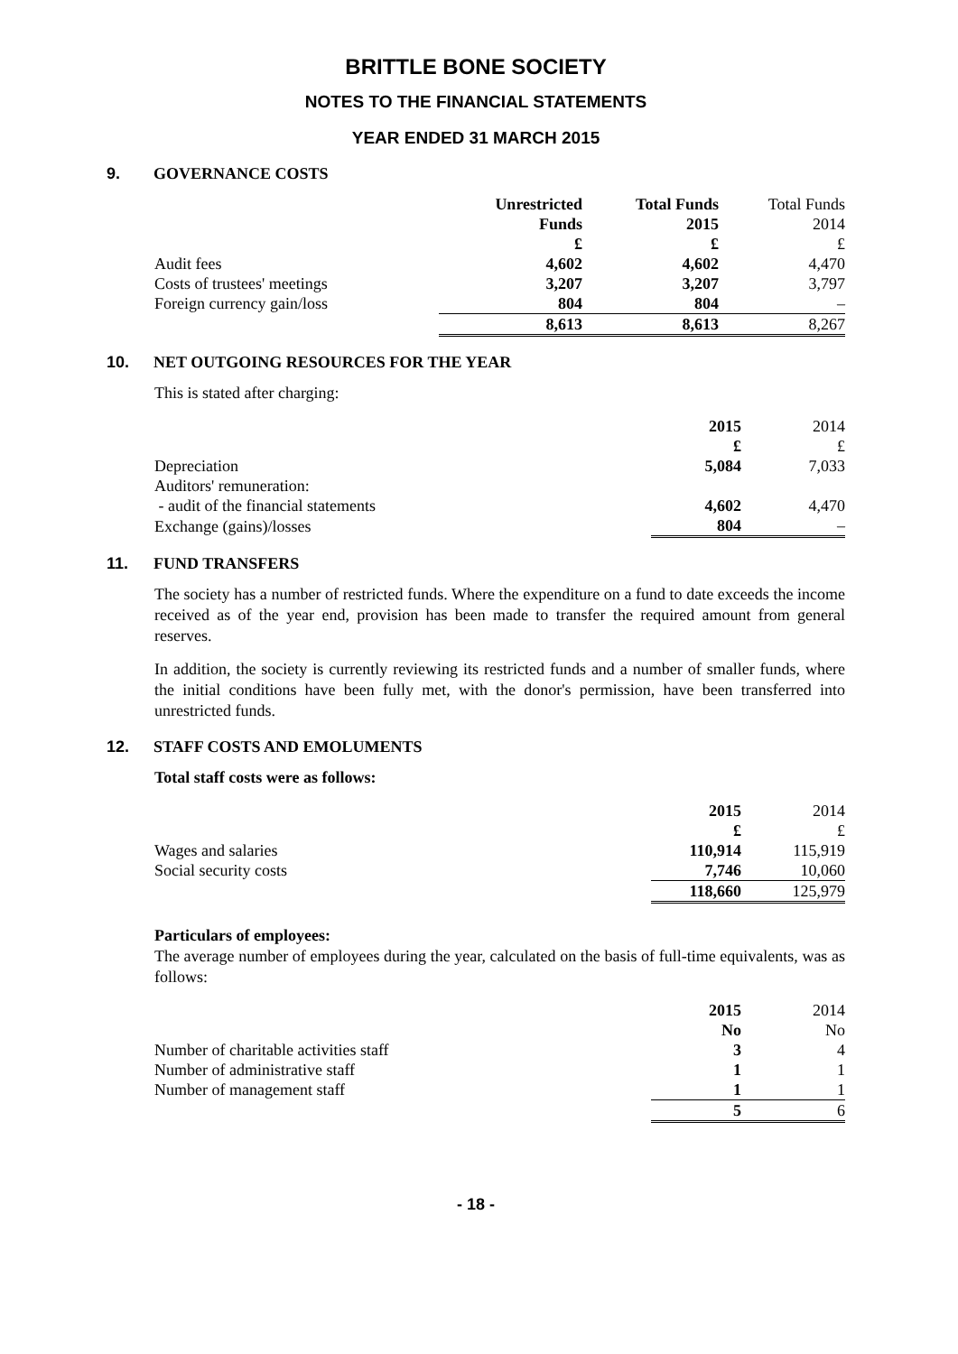BRITTLE BONE SOCIETY
NOTES TO THE FINANCIAL STATEMENTS
YEAR ENDED 31 MARCH 2015
9. GOVERNANCE COSTS
| | Unrestricted | Total Funds | Total Funds |
| --- | --- | --- | --- |
| | Funds | 2015 | 2014 |
| | £ | £ | £ |
| Audit fees | 4,602 | 4,602 | 4,470 |
| Costs of trustees' meetings | 3,207 | 3,207 | 3,797 |
| Foreign currency gain/loss | 804 | 804 | – |
| | 8,613 | 8,613 | 8,267 |
10. NET OUTGOING RESOURCES FOR THE YEAR
This is stated after charging:
| | 2015 | 2014 |
| --- | --- | --- |
| | £ | £ |
| Depreciation | 5,084 | 7,033 |
| Auditors' remuneration: | | |
| - audit of the financial statements | 4,602 | 4,470 |
| Exchange (gains)/losses | 804 | – |
11. FUND TRANSFERS
The society has a number of restricted funds. Where the expenditure on a fund to date exceeds the income received as of the year end, provision has been made to transfer the required amount from general reserves.
In addition, the society is currently reviewing its restricted funds and a number of smaller funds, where the initial conditions have been fully met, with the donor's permission, have been transferred into unrestricted funds.
12. STAFF COSTS AND EMOLUMENTS
Total staff costs were as follows:
| | 2015 | 2014 |
| --- | --- | --- |
| | £ | £ |
| Wages and salaries | 110,914 | 115,919 |
| Social security costs | 7,746 | 10,060 |
| | 118,660 | 125,979 |
Particulars of employees:
The average number of employees during the year, calculated on the basis of full-time equivalents, was as follows:
| | 2015 | 2014 |
| --- | --- | --- |
| | No | No |
| Number of charitable activities staff | 3 | 4 |
| Number of administrative staff | 1 | 1 |
| Number of management staff | 1 | 1 |
| | 5 | 6 |
- 18 -